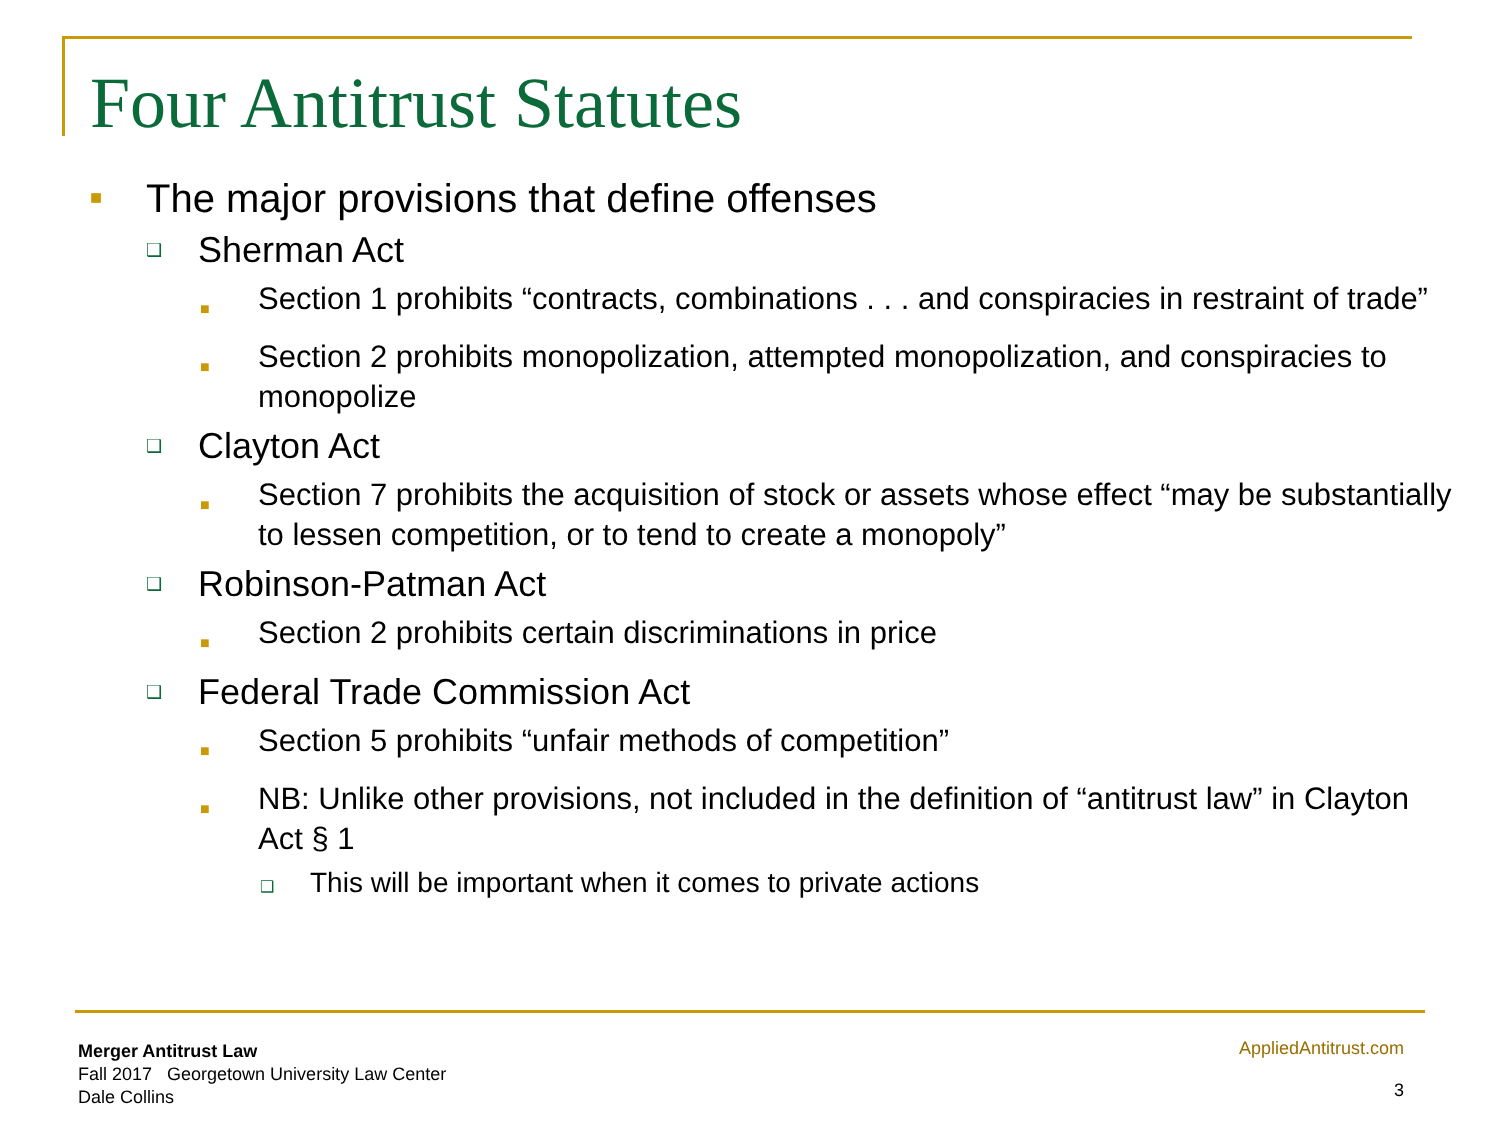Four Antitrust Statutes
■ The major provisions that define offenses
❑ Sherman Act
■ Section 1 prohibits “contracts, combinations . . . and conspiracies in restraint of trade”
■ Section 2 prohibits monopolization, attempted monopolization, and conspiracies to monopolize
❑ Clayton Act
■ Section 7 prohibits the acquisition of stock or assets whose effect “may be substantially to lessen competition, or to tend to create a monopoly”
❑ Robinson-Patman Act
■ Section 2 prohibits certain discriminations in price
❑ Federal Trade Commission Act
■ Section 5 prohibits “unfair methods of competition”
■ NB: Unlike other provisions, not included in the definition of “antitrust law” in Clayton Act § 1
❑ This will be important when it comes to private actions
Merger Antitrust Law
Fall 2017 Georgetown University Law Center
Dale Collins
AppliedAntitrust.com
3